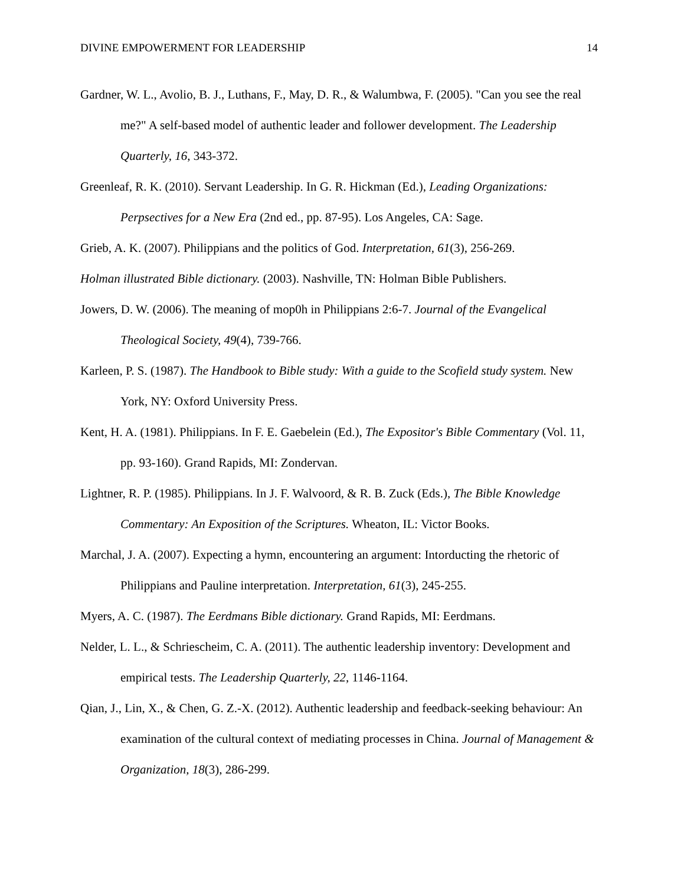DIVINE EMPOWERMENT FOR LEADERSHIP 14
Gardner, W. L., Avolio, B. J., Luthans, F., May, D. R., & Walumbwa, F. (2005). "Can you see the real me?" A self-based model of authentic leader and follower development. The Leadership Quarterly, 16, 343-372.
Greenleaf, R. K. (2010). Servant Leadership. In G. R. Hickman (Ed.), Leading Organizations: Perpsectives for a New Era (2nd ed., pp. 87-95). Los Angeles, CA: Sage.
Grieb, A. K. (2007). Philippians and the politics of God. Interpretation, 61(3), 256-269.
Holman illustrated Bible dictionary. (2003). Nashville, TN: Holman Bible Publishers.
Jowers, D. W. (2006). The meaning of mop0h in Philippians 2:6-7. Journal of the Evangelical Theological Society, 49(4), 739-766.
Karleen, P. S. (1987). The Handbook to Bible study: With a guide to the Scofield study system. New York, NY: Oxford University Press.
Kent, H. A. (1981). Philippians. In F. E. Gaebelein (Ed.), The Expositor's Bible Commentary (Vol. 11, pp. 93-160). Grand Rapids, MI: Zondervan.
Lightner, R. P. (1985). Philippians. In J. F. Walvoord, & R. B. Zuck (Eds.), The Bible Knowledge Commentary: An Exposition of the Scriptures. Wheaton, IL: Victor Books.
Marchal, J. A. (2007). Expecting a hymn, encountering an argument: Intorducting the rhetoric of Philippians and Pauline interpretation. Interpretation, 61(3), 245-255.
Myers, A. C. (1987). The Eerdmans Bible dictionary. Grand Rapids, MI: Eerdmans.
Nelder, L. L., & Schriescheim, C. A. (2011). The authentic leadership inventory: Development and empirical tests. The Leadership Quarterly, 22, 1146-1164.
Qian, J., Lin, X., & Chen, G. Z.-X. (2012). Authentic leadership and feedback-seeking behaviour: An examination of the cultural context of mediating processes in China. Journal of Management & Organization, 18(3), 286-299.